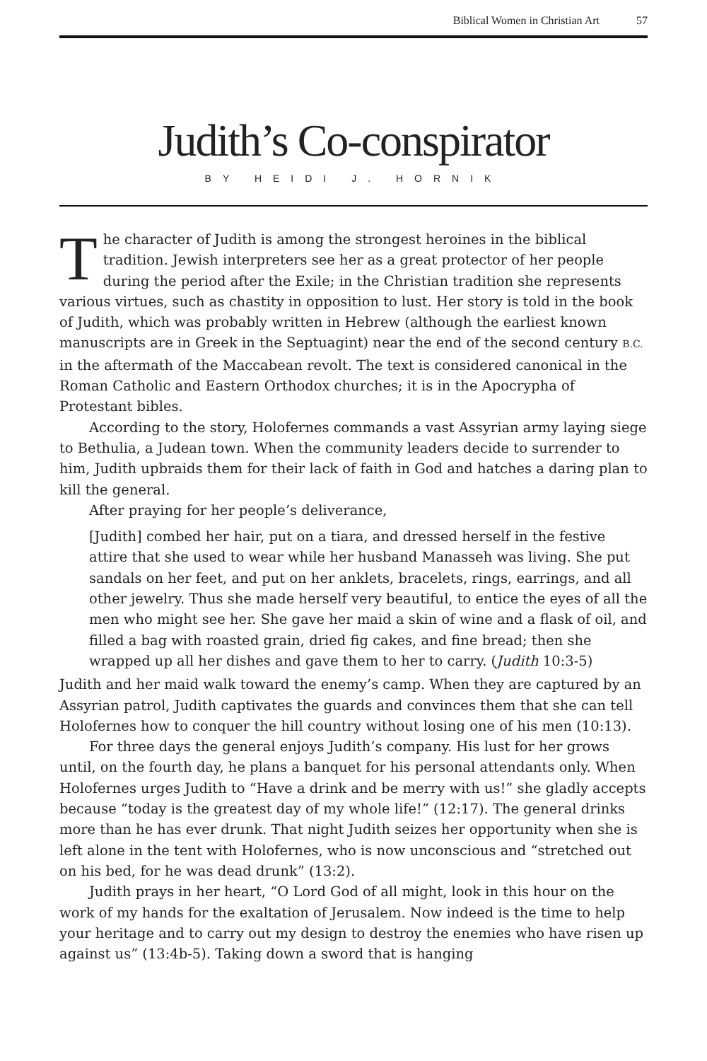Biblical Women in Christian Art 57
Judith’s Co-conspirator
BY HEIDI J. HORNIK
The character of Judith is among the strongest heroines in the biblical tradition. Jewish interpreters see her as a great protector of her people during the period after the Exile; in the Christian tradition she represents various virtues, such as chastity in opposition to lust. Her story is told in the book of Judith, which was probably written in Hebrew (although the earliest known manuscripts are in Greek in the Septuagint) near the end of the second century B.C. in the aftermath of the Maccabean revolt. The text is considered canonical in the Roman Catholic and Eastern Orthodox churches; it is in the Apocrypha of Protestant bibles.
According to the story, Holofernes commands a vast Assyrian army laying siege to Bethulia, a Judean town. When the community leaders decide to surrender to him, Judith upbraids them for their lack of faith in God and hatches a daring plan to kill the general.
After praying for her people’s deliverance,
[Judith] combed her hair, put on a tiara, and dressed herself in the festive attire that she used to wear while her husband Manasseh was living. She put sandals on her feet, and put on her anklets, bracelets, rings, earrings, and all other jewelry. Thus she made herself very beautiful, to entice the eyes of all the men who might see her. She gave her maid a skin of wine and a flask of oil, and filled a bag with roasted grain, dried fig cakes, and fine bread; then she wrapped up all her dishes and gave them to her to carry. (Judith 10:3-5)
Judith and her maid walk toward the enemy’s camp. When they are captured by an Assyrian patrol, Judith captivates the guards and convinces them that she can tell Holofernes how to conquer the hill country without losing one of his men (10:13).
For three days the general enjoys Judith’s company. His lust for her grows until, on the fourth day, he plans a banquet for his personal attendants only. When Holofernes urges Judith to “Have a drink and be merry with us!” she gladly accepts because “today is the greatest day of my whole life!” (12:17). The general drinks more than he has ever drunk. That night Judith seizes her opportunity when she is left alone in the tent with Holofernes, who is now unconscious and “stretched out on his bed, for he was dead drunk” (13:2).
Judith prays in her heart, “O Lord God of all might, look in this hour on the work of my hands for the exaltation of Jerusalem. Now indeed is the time to help your heritage and to carry out my design to destroy the enemies who have risen up against us” (13:4b-5). Taking down a sword that is hanging